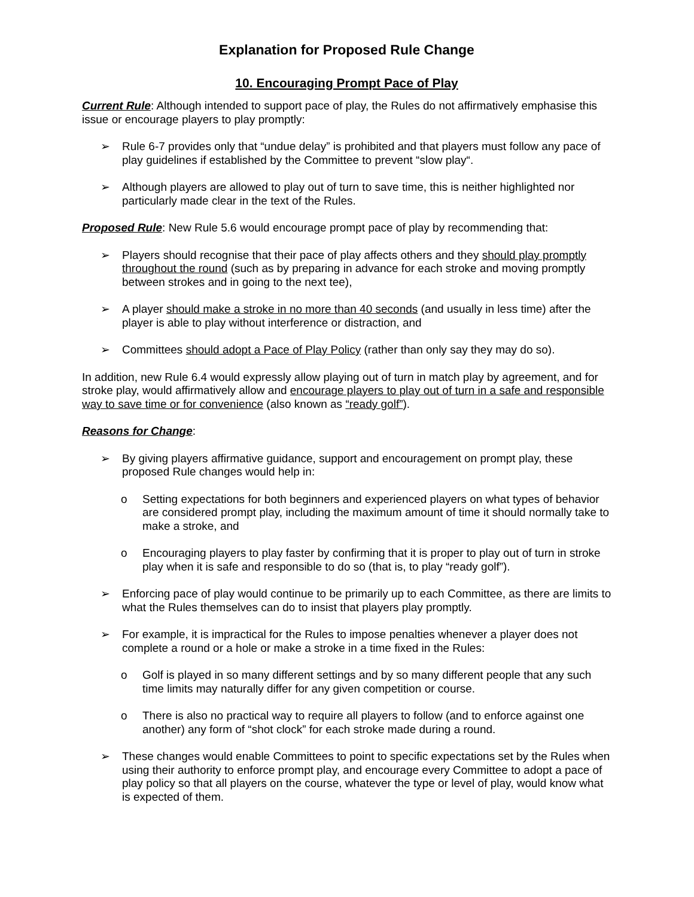Explanation for Proposed Rule Change
10. Encouraging Prompt Pace of Play
Current Rule: Although intended to support pace of play, the Rules do not affirmatively emphasise this issue or encourage players to play promptly:
➢ Rule 6-7 provides only that “undue delay” is prohibited and that players must follow any pace of play guidelines if established by the Committee to prevent “slow play“.
➢ Although players are allowed to play out of turn to save time, this is neither highlighted nor particularly made clear in the text of the Rules.
Proposed Rule: New Rule 5.6 would encourage prompt pace of play by recommending that:
➢ Players should recognise that their pace of play affects others and they should play promptly throughout the round (such as by preparing in advance for each stroke and moving promptly between strokes and in going to the next tee),
➢ A player should make a stroke in no more than 40 seconds (and usually in less time) after the player is able to play without interference or distraction, and
➢ Committees should adopt a Pace of Play Policy (rather than only say they may do so).
In addition, new Rule 6.4 would expressly allow playing out of turn in match play by agreement, and for stroke play, would affirmatively allow and encourage players to play out of turn in a safe and responsible way to save time or for convenience (also known as “ready golf”).
Reasons for Change:
➢ By giving players affirmative guidance, support and encouragement on prompt play, these proposed Rule changes would help in:
o Setting expectations for both beginners and experienced players on what types of behavior are considered prompt play, including the maximum amount of time it should normally take to make a stroke, and
o Encouraging players to play faster by confirming that it is proper to play out of turn in stroke play when it is safe and responsible to do so (that is, to play “ready golf”).
➢ Enforcing pace of play would continue to be primarily up to each Committee, as there are limits to what the Rules themselves can do to insist that players play promptly.
➢ For example, it is impractical for the Rules to impose penalties whenever a player does not complete a round or a hole or make a stroke in a time fixed in the Rules:
o Golf is played in so many different settings and by so many different people that any such time limits may naturally differ for any given competition or course.
o There is also no practical way to require all players to follow (and to enforce against one another) any form of “shot clock” for each stroke made during a round.
➢ These changes would enable Committees to point to specific expectations set by the Rules when using their authority to enforce prompt play, and encourage every Committee to adopt a pace of play policy so that all players on the course, whatever the type or level of play, would know what is expected of them.